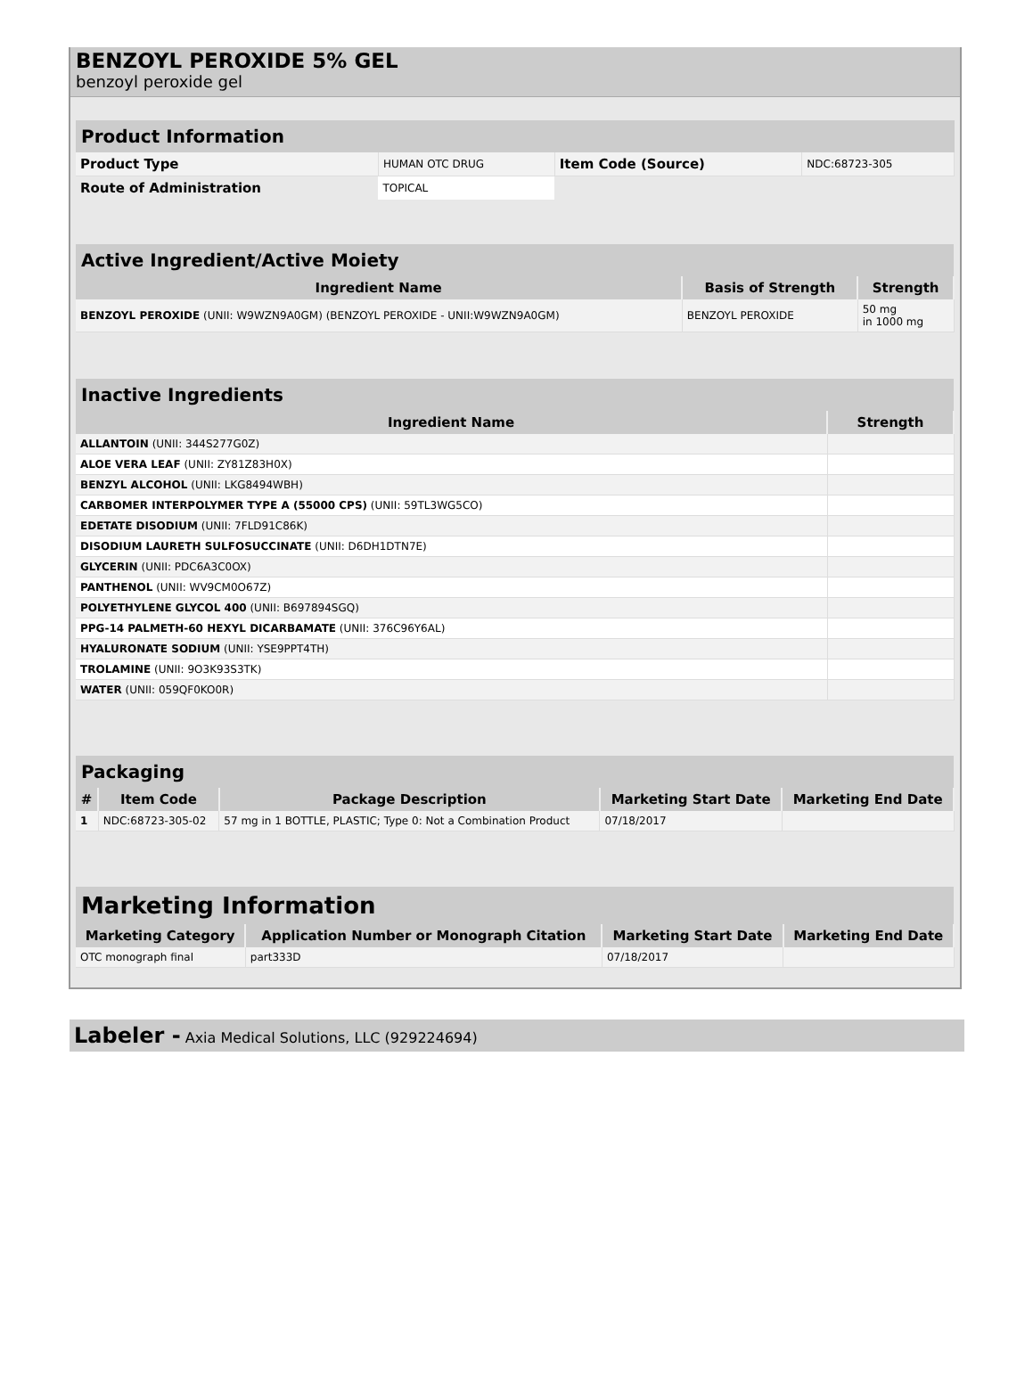BENZOYL PEROXIDE 5% GEL
benzoyl peroxide gel
| Product Information | | | |
| Product Type | HUMAN OTC DRUG | Item Code (Source) | NDC:68723-305 |
| Route of Administration | TOPICAL | | |
| Active Ingredient/Active Moiety | | |
| Ingredient Name | Basis of Strength | Strength |
| BENZOYL PEROXIDE (UNII: W9WZN9A0GM) (BENZOYL PEROXIDE - UNII:W9WZN9A0GM) | BENZOYL PEROXIDE | 50 mg in 1000 mg |
| Inactive Ingredients | |
| Ingredient Name | Strength |
| ALLANTOIN (UNII: 344S277G0Z) | |
| ALOE VERA LEAF (UNII: ZY81Z83H0X) | |
| BENZYL ALCOHOL (UNII: LKG8494WBH) | |
| CARBOMER INTERPOLYMER TYPE A (55000 CPS) (UNII: 59TL3WG5CO) | |
| EDETATE DISODIUM (UNII: 7FLD91C86K) | |
| DISODIUM LAURETH SULFOSUCCINATE (UNII: D6DH1DTN7E) | |
| GLYCERIN (UNII: PDC6A3C0OX) | |
| PANTHENOL (UNII: WV9CM0O67Z) | |
| POLYETHYLENE GLYCOL 400 (UNII: B697894SGQ) | |
| PPG-14 PALMETH-60 HEXYL DICARBAMATE (UNII: 376C96Y6AL) | |
| HYALURONATE SODIUM (UNII: YSE9PPT4TH) | |
| TROLAMINE (UNII: 9O3K93S3TK) | |
| WATER (UNII: 059QF0KO0R) | |
| Packaging | | | | |
| # | Item Code | Package Description | Marketing Start Date | Marketing End Date |
| 1 | NDC:68723-305-02 | 57 mg in 1 BOTTLE, PLASTIC; Type 0: Not a Combination Product | 07/18/2017 | |
| Marketing Information | | | |
| Marketing Category | Application Number or Monograph Citation | Marketing Start Date | Marketing End Date |
| OTC monograph final | part333D | 07/18/2017 | |
Labeler - Axia Medical Solutions, LLC (929224694)